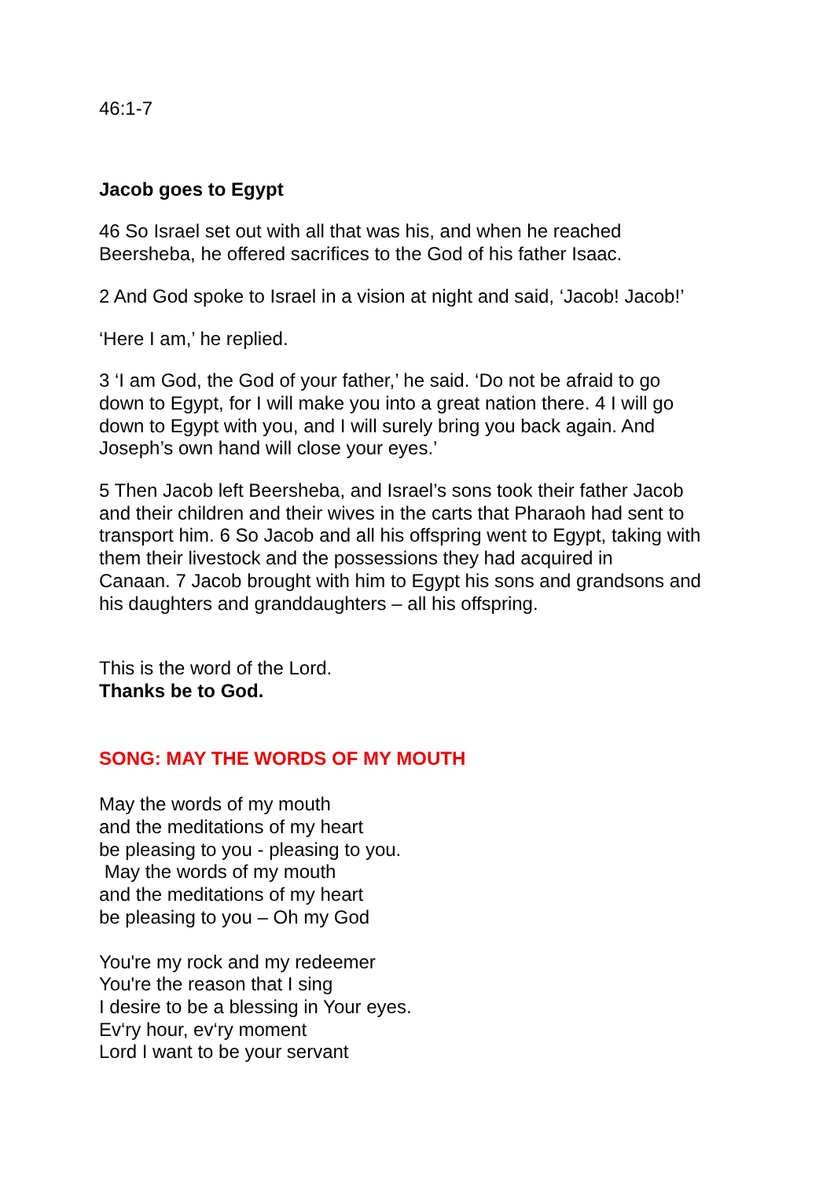46:1-7
Jacob goes to Egypt
46 So Israel set out with all that was his, and when he reached
Beersheba, he offered sacrifices to the God of his father Isaac.
2 And God spoke to Israel in a vision at night and said, ‘Jacob! Jacob!’
‘Here I am,’ he replied.
3 ‘I am God, the God of your father,’ he said. ‘Do not be afraid to go
down to Egypt, for I will make you into a great nation there. 4 I will go
down to Egypt with you, and I will surely bring you back again. And
Joseph’s own hand will close your eyes.’
5 Then Jacob left Beersheba, and Israel’s sons took their father Jacob
and their children and their wives in the carts that Pharaoh had sent to
transport him. 6 So Jacob and all his offspring went to Egypt, taking with
them their livestock and the possessions they had acquired in
Canaan. 7 Jacob brought with him to Egypt his sons and grandsons and
his daughters and granddaughters – all his offspring.
This is the word of the Lord.
Thanks be to God.
SONG: MAY THE WORDS OF MY MOUTH
May the words of my mouth
and the meditations of my heart
be pleasing to you - pleasing to you.
May the words of my mouth
and the meditations of my heart
be pleasing to you – Oh my God
You're my rock and my redeemer
You're the reason that I sing
I desire to be a blessing in Your eyes.
Ev‘ry hour, ev‘ry moment
Lord I want to be your servant